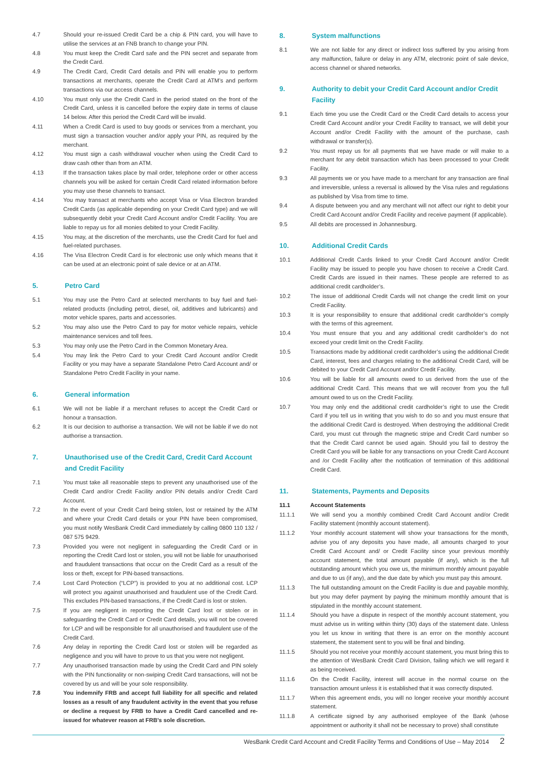4.7 Should your re-issued Credit Card be a chip & PIN card, you will have to utilise the services at an FNB branch to change your PIN.
4.8 You must keep the Credit Card safe and the PIN secret and separate from the Credit Card.
4.9 The Credit Card, Credit Card details and PIN will enable you to perform transactions at merchants, operate the Credit Card at ATM’s and perform transactions via our access channels.
4.10 You must only use the Credit Card in the period stated on the front of the Credit Card, unless it is cancelled before the expiry date in terms of clause 14 below. After this period the Credit Card will be invalid.
4.11 When a Credit Card is used to buy goods or services from a merchant, you must sign a transaction voucher and/or apply your PIN, as required by the merchant.
4.12 You must sign a cash withdrawal voucher when using the Credit Card to draw cash other than from an ATM.
4.13 If the transaction takes place by mail order, telephone order or other access channels you will be asked for certain Credit Card related information before you may use these channels to transact.
4.14 You may transact at merchants who accept Visa or Visa Electron branded Credit Cards (as applicable depending on your Credit Card type) and we will subsequently debit your Credit Card Account and/or Credit Facility. You are liable to repay us for all monies debited to your Credit Facility.
4.15 You may, at the discretion of the merchants, use the Credit Card for fuel and fuel-related purchases.
4.16 The Visa Electron Credit Card is for electronic use only which means that it can be used at an electronic point of sale device or at an ATM.
5. Petro Card
5.1 You may use the Petro Card at selected merchants to buy fuel and fuel-related products (including petrol, diesel, oil, additives and lubricants) and motor vehicle spares, parts and accessories.
5.2 You may also use the Petro Card to pay for motor vehicle repairs, vehicle maintenance services and toll fees.
5.3 You may only use the Petro Card in the Common Monetary Area.
5.4 You may link the Petro Card to your Credit Card Account and/or Credit Facility or you may have a separate Standalone Petro Card Account and/ or Standalone Petro Credit Facility in your name.
6. General information
6.1 We will not be liable if a merchant refuses to accept the Credit Card or honour a transaction.
6.2 It is our decision to authorise a transaction. We will not be liable if we do not authorise a transaction.
7. Unauthorised use of the Credit Card, Credit Card Account and Credit Facility
7.1 You must take all reasonable steps to prevent any unauthorised use of the Credit Card and/or Credit Facility and/or PIN details and/or Credit Card Account.
7.2 In the event of your Credit Card being stolen, lost or retained by the ATM and where your Credit Card details or your PIN have been compromised, you must notify WesBank Credit Card immediately by calling 0800 110 132 / 087 575 9429.
7.3 Provided you were not negligent in safeguarding the Credit Card or in reporting the Credit Card lost or stolen, you will not be liable for unauthorised and fraudulent transactions that occur on the Credit Card as a result of the loss or theft, except for PIN-based transactions.
7.4 Lost Card Protection (“LCP”) is provided to you at no additional cost. LCP will protect you against unauthorised and fraudulent use of the Credit Card. This excludes PIN-based transactions, if the Credit Card is lost or stolen.
7.5 If you are negligent in reporting the Credit Card lost or stolen or in safeguarding the Credit Card or Credit Card details, you will not be covered for LCP and will be responsible for all unauthorised and fraudulent use of the Credit Card.
7.6 Any delay in reporting the Credit Card lost or stolen will be regarded as negligence and you will have to prove to us that you were not negligent.
7.7 Any unauthorised transaction made by using the Credit Card and PIN solely with the PIN functionality or non-swiping Credit Card transactions, will not be covered by us and will be your sole responsibility.
7.8 You indemnify FRB and accept full liability for all specific and related losses as a result of any fraudulent activity in the event that you refuse or decline a request by FRB to have a Credit Card cancelled and re-issued for whatever reason at FRB’s sole discretion.
8. System malfunctions
8.1 We are not liable for any direct or indirect loss suffered by you arising from any malfunction, failure or delay in any ATM, electronic point of sale device, access channel or shared networks.
9. Authority to debit your Credit Card Account and/or Credit Facility
9.1 Each time you use the Credit Card or the Credit Card details to access your Credit Card Account and/or your Credit Facility to transact, we will debit your Account and/or Credit Facility with the amount of the purchase, cash withdrawal or transfer(s).
9.2 You must repay us for all payments that we have made or will make to a merchant for any debit transaction which has been processed to your Credit Facility.
9.3 All payments we or you have made to a merchant for any transaction are final and irreversible, unless a reversal is allowed by the Visa rules and regulations as published by Visa from time to time.
9.4 A dispute between you and any merchant will not affect our right to debit your Credit Card Account and/or Credit Facility and receive payment (if applicable).
9.5 All debits are processed in Johannesburg.
10. Additional Credit Cards
10.1 Additional Credit Cards linked to your Credit Card Account and/or Credit Facility may be issued to people you have chosen to receive a Credit Card. Credit Cards are issued in their names. These people are referred to as additional credit cardholder’s.
10.2 The issue of additional Credit Cards will not change the credit limit on your Credit Facility.
10.3 It is your responsibility to ensure that additional credit cardholder’s comply with the terms of this agreement.
10.4 You must ensure that you and any additional credit cardholder’s do not exceed your credit limit on the Credit Facility.
10.5 Transactions made by additional credit cardholder’s using the additional Credit Card, interest, fees and charges relating to the additional Credit Card, will be debited to your Credit Card Account and/or Credit Facility.
10.6 You will be liable for all amounts owed to us derived from the use of the additional Credit Card. This means that we will recover from you the full amount owed to us on the Credit Facility.
10.7 You may only end the additional credit cardholder’s right to use the Credit Card if you tell us in writing that you wish to do so and you must ensure that the additional Credit Card is destroyed. When destroying the additional Credit Card, you must cut through the magnetic stripe and Credit Card number so that the Credit Card cannot be used again. Should you fail to destroy the Credit Card you will be liable for any transactions on your Credit Card Account and /or Credit Facility after the notification of termination of this additional Credit Card.
11. Statements, Payments and Deposits
11.1 Account Statements
11.1.1 We will send you a monthly combined Credit Card Account and/or Credit Facility statement (monthly account statement).
11.1.2 Your monthly account statement will show your transactions for the month, advise you of any deposits you have made, all amounts charged to your Credit Card Account and/ or Credit Facility since your previous monthly account statement, the total amount payable (if any), which is the full outstanding amount which you owe us, the minimum monthly amount payable and due to us (if any), and the due date by which you must pay this amount.
11.1.3 The full outstanding amount on the Credit Facility is due and payable monthly, but you may defer payment by paying the minimum monthly amount that is stipulated in the monthly account statement.
11.1.4 Should you have a dispute in respect of the monthly account statement, you must advise us in writing within thirty (30) days of the statement date. Unless you let us know in writing that there is an error on the monthly account statement, the statement sent to you will be final and binding.
11.1.5 Should you not receive your monthly account statement, you must bring this to the attention of WesBank Credit Card Division, failing which we will regard it as being received.
11.1.6 On the Credit Facility, interest will accrue in the normal course on the transaction amount unless it is established that it was correctly disputed.
11.1.7 When this agreement ends, you will no longer receive your monthly account statement.
11.1.8 A certificate signed by any authorised employee of the Bank (whose appointment or authority it shall not be necessary to prove) shall constitute
WesBank Credit Card Account and Credit Facility Terms and Conditions of Use – May 2014 2